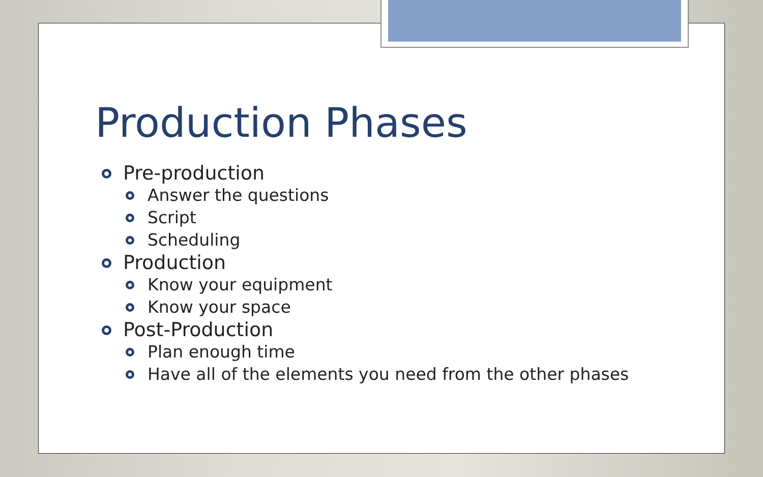Production Phases
Pre-production
Answer the questions
Script
Scheduling
Production
Know your equipment
Know your space
Post-Production
Plan enough time
Have all of the elements you need from the other phases